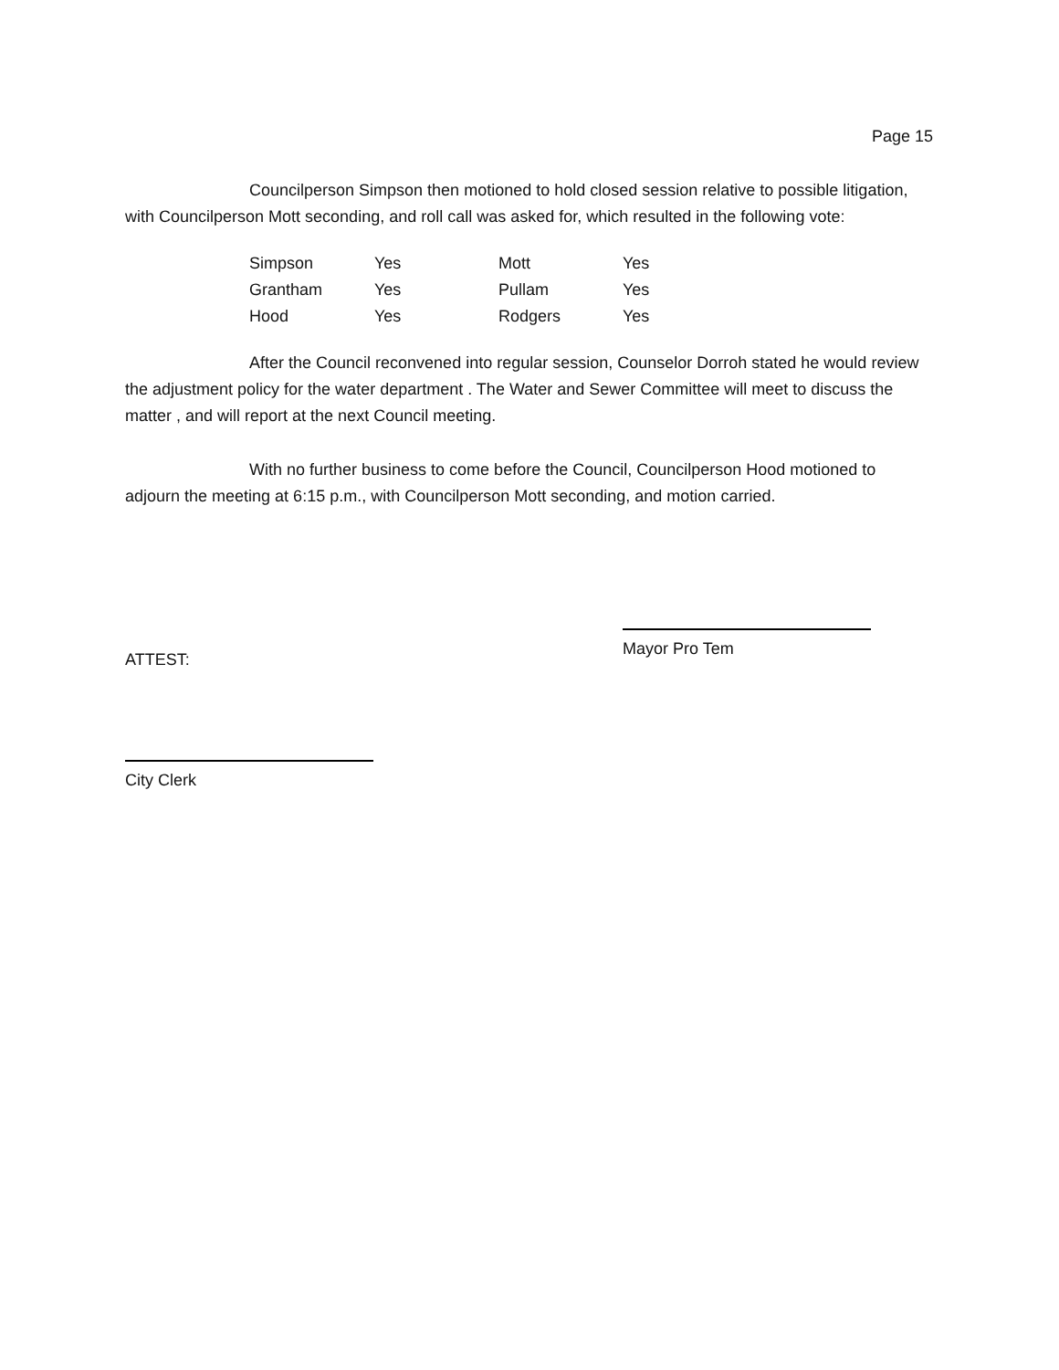Page 15
Councilperson Simpson then motioned to hold closed session relative to possible litigation, with Councilperson Mott seconding, and roll call was asked for, which resulted in the following vote:
| Simpson | Yes | Mott | Yes |
| Grantham | Yes | Pullam | Yes |
| Hood | Yes | Rodgers | Yes |
After the Council reconvened into regular session, Counselor Dorroh stated he would review the adjustment policy for the water department . The Water and Sewer Committee will meet to discuss the matter , and will report at the next Council meeting.
With no further business to come before the Council, Councilperson Hood motioned to adjourn the meeting at 6:15 p.m., with Councilperson Mott seconding, and motion carried.
ATTEST:
Mayor Pro Tem
City Clerk